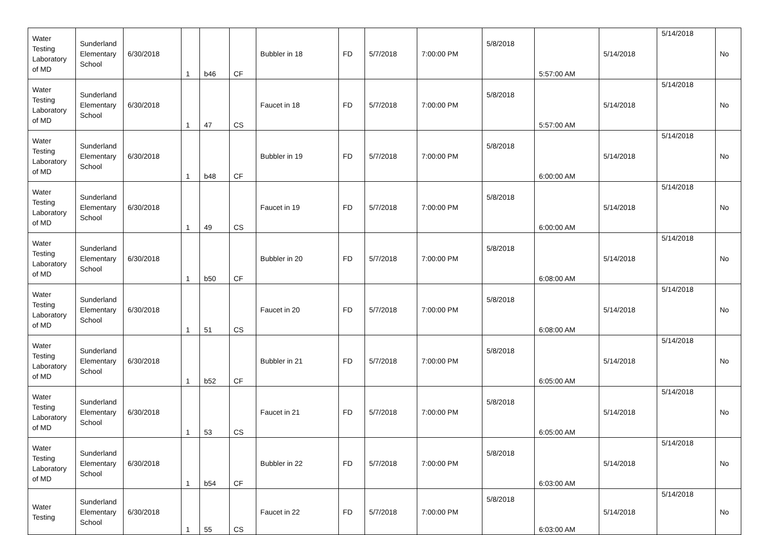| Water Testing Laboratory of MD | Sunderland Elementary School | 6/30/2018 | 1 | b46 | CF | Bubbler in 18 | FD | 5/7/2018 | 7:00:00 PM | 5/8/2018 | 5:57:00 AM | 5/14/2018 | 5/14/2018 | No |
| Water Testing Laboratory of MD | Sunderland Elementary School | 6/30/2018 | 1 | 47 | CS | Faucet in 18 | FD | 5/7/2018 | 7:00:00 PM | 5/8/2018 | 5:57:00 AM | 5/14/2018 | 5/14/2018 | No |
| Water Testing Laboratory of MD | Sunderland Elementary School | 6/30/2018 | 1 | b48 | CF | Bubbler in 19 | FD | 5/7/2018 | 7:00:00 PM | 5/8/2018 | 6:00:00 AM | 5/14/2018 | 5/14/2018 | No |
| Water Testing Laboratory of MD | Sunderland Elementary School | 6/30/2018 | 1 | 49 | CS | Faucet in 19 | FD | 5/7/2018 | 7:00:00 PM | 5/8/2018 | 6:00:00 AM | 5/14/2018 | 5/14/2018 | No |
| Water Testing Laboratory of MD | Sunderland Elementary School | 6/30/2018 | 1 | b50 | CF | Bubbler in 20 | FD | 5/7/2018 | 7:00:00 PM | 5/8/2018 | 6:08:00 AM | 5/14/2018 | 5/14/2018 | No |
| Water Testing Laboratory of MD | Sunderland Elementary School | 6/30/2018 | 1 | 51 | CS | Faucet in 20 | FD | 5/7/2018 | 7:00:00 PM | 5/8/2018 | 6:08:00 AM | 5/14/2018 | 5/14/2018 | No |
| Water Testing Laboratory of MD | Sunderland Elementary School | 6/30/2018 | 1 | b52 | CF | Bubbler in 21 | FD | 5/7/2018 | 7:00:00 PM | 5/8/2018 | 6:05:00 AM | 5/14/2018 | 5/14/2018 | No |
| Water Testing Laboratory of MD | Sunderland Elementary School | 6/30/2018 | 1 | 53 | CS | Faucet in 21 | FD | 5/7/2018 | 7:00:00 PM | 5/8/2018 | 6:05:00 AM | 5/14/2018 | 5/14/2018 | No |
| Water Testing Laboratory of MD | Sunderland Elementary School | 6/30/2018 | 1 | b54 | CF | Bubbler in 22 | FD | 5/7/2018 | 7:00:00 PM | 5/8/2018 | 6:03:00 AM | 5/14/2018 | 5/14/2018 | No |
| Water Testing | Sunderland Elementary School | 6/30/2018 | 1 | 55 | CS | Faucet in 22 | FD | 5/7/2018 | 7:00:00 PM | 5/8/2018 | 6:03:00 AM | 5/14/2018 | 5/14/2018 | No |